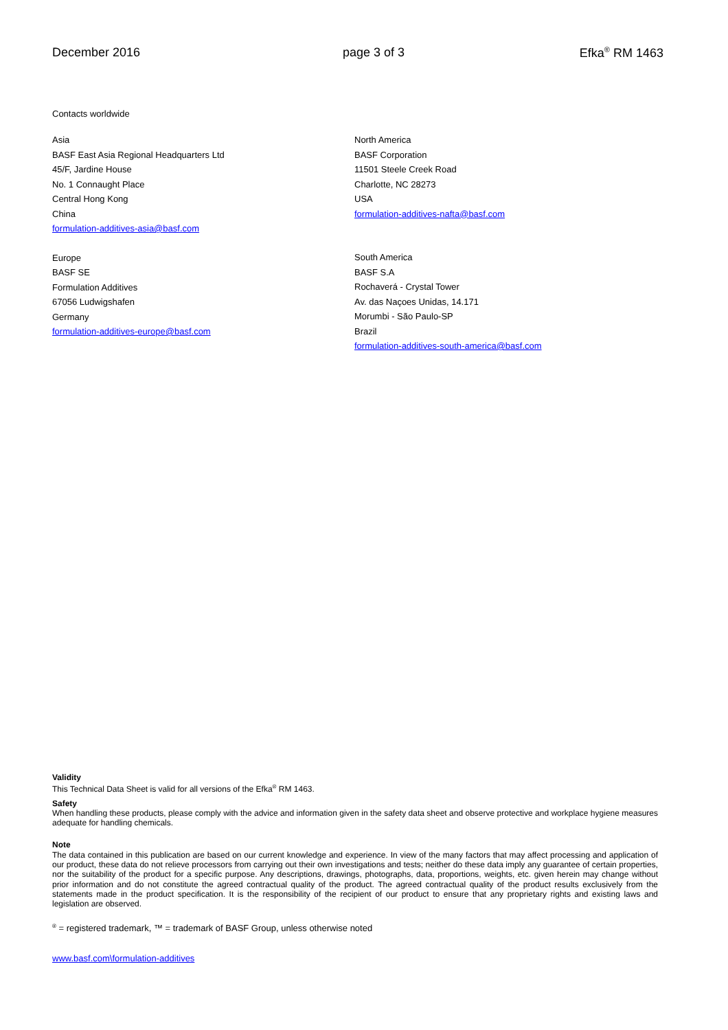December 2016 page 3 of 3 Efka<sup>®</sup> RM 1463
Contacts worldwide
Asia
BASF East Asia Regional Headquarters Ltd
45/F, Jardine House
No. 1 Connaught Place
Central Hong Kong
China
formulation-additives-asia@basf.com
Europe
BASF SE
Formulation Additives
67056 Ludwigshafen
Germany
formulation-additives-europe@basf.com
North America
BASF Corporation
11501 Steele Creek Road
Charlotte, NC 28273
USA
formulation-additives-nafta@basf.com
South America
BASF S.A
Rochaverá - Crystal Tower
Av. das Naçoes Unidas, 14.171
Morumbi - São Paulo-SP
Brazil
formulation-additives-south-america@basf.com
Validity
This Technical Data Sheet is valid for all versions of the Efka<sup>®</sup> RM 1463.
Safety
When handling these products, please comply with the advice and information given in the safety data sheet and observe protective and workplace hygiene measures adequate for handling chemicals.
Note
The data contained in this publication are based on our current knowledge and experience. In view of the many factors that may affect processing and application of our product, these data do not relieve processors from carrying out their own investigations and tests; neither do these data imply any guarantee of certain properties, nor the suitability of the product for a specific purpose. Any descriptions, drawings, photographs, data, proportions, weights, etc. given herein may change without prior information and do not constitute the agreed contractual quality of the product. The agreed contractual quality of the product results exclusively from the statements made in the product specification. It is the responsibility of the recipient of our product to ensure that any proprietary rights and existing laws and legislation are observed.
<sup>®</sup> = registered trademark, ™ = trademark of BASF Group, unless otherwise noted
www.basf.com\formulation-additives